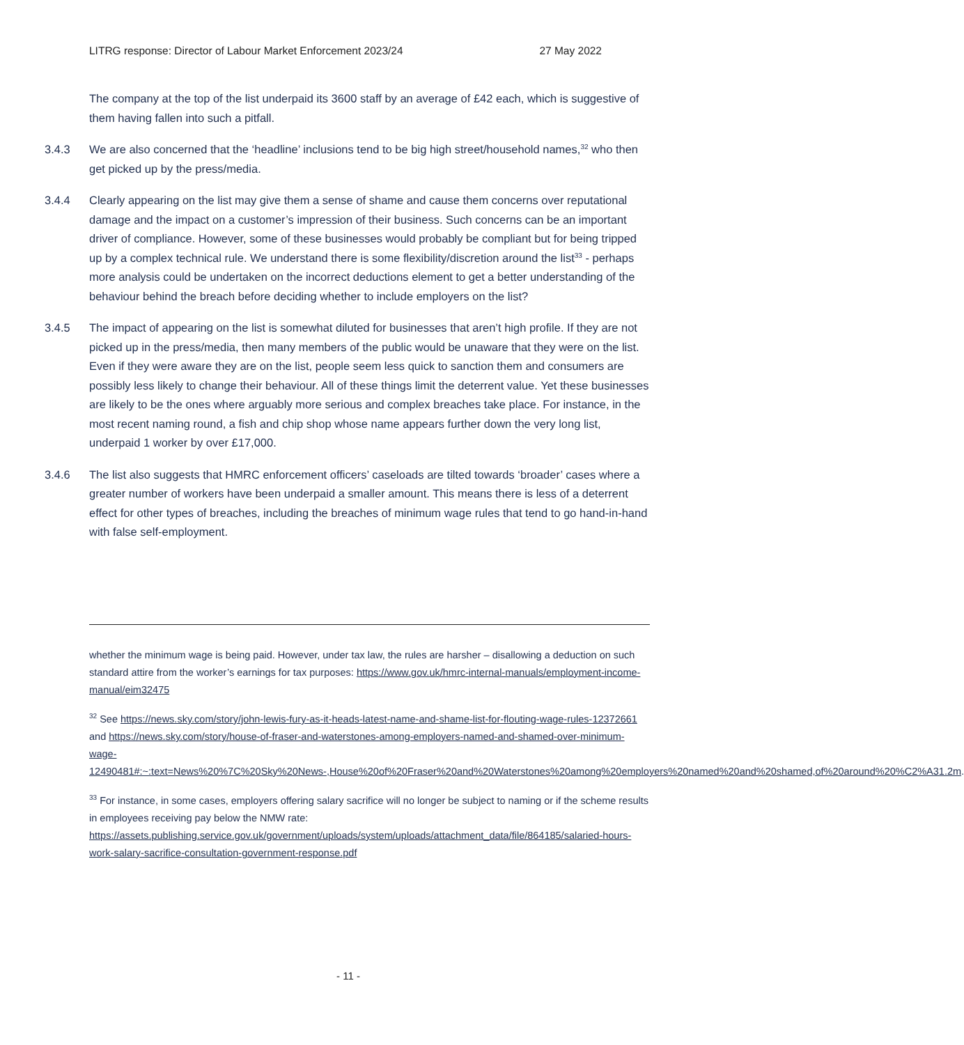LITRG response: Director of Labour Market Enforcement 2023/24 27 May 2022
The company at the top of the list underpaid its 3600 staff by an average of £42 each, which is suggestive of them having fallen into such a pitfall.
3.4.3 We are also concerned that the ‘headline’ inclusions tend to be big high street/household names,<sup>32</sup> who then get picked up by the press/media.
3.4.4 Clearly appearing on the list may give them a sense of shame and cause them concerns over reputational damage and the impact on a customer’s impression of their business. Such concerns can be an important driver of compliance. However, some of these businesses would probably be compliant but for being tripped up by a complex technical rule. We understand there is some flexibility/discretion around the list<sup>33</sup> - perhaps more analysis could be undertaken on the incorrect deductions element to get a better understanding of the behaviour behind the breach before deciding whether to include employers on the list?
3.4.5 The impact of appearing on the list is somewhat diluted for businesses that aren’t high profile. If they are not picked up in the press/media, then many members of the public would be unaware that they were on the list. Even if they were aware they are on the list, people seem less quick to sanction them and consumers are possibly less likely to change their behaviour. All of these things limit the deterrent value. Yet these businesses are likely to be the ones where arguably more serious and complex breaches take place. For instance, in the most recent naming round, a fish and chip shop whose name appears further down the very long list, underpaid 1 worker by over £17,000.
3.4.6 The list also suggests that HMRC enforcement officers’ caseloads are tilted towards ‘broader’ cases where a greater number of workers have been underpaid a smaller amount. This means there is less of a deterrent effect for other types of breaches, including the breaches of minimum wage rules that tend to go hand-in-hand with false self-employment.
whether the minimum wage is being paid. However, under tax law, the rules are harsher – disallowing a deduction on such standard attire from the worker’s earnings for tax purposes: https://www.gov.uk/hmrc-internal-manuals/employment-income-manual/eim32475
<sup>32</sup> See https://news.sky.com/story/john-lewis-fury-as-it-heads-latest-name-and-shame-list-for-flouting-wage-rules-12372661 and https://news.sky.com/story/house-of-fraser-and-waterstones-among-employers-named-and-shamed-over-minimum-wage-12490481#:~:text=News%20%7C%20Sky%20News-,House%20of%20Fraser%20and%20Waterstones%20among%20employers%20named%20and%20shamed,of%20around%20%C2%A31.2m.
<sup>33</sup> For instance, in some cases, employers offering salary sacrifice will no longer be subject to naming or if the scheme results in employees receiving pay below the NMW rate: https://assets.publishing.service.gov.uk/government/uploads/system/uploads/attachment_data/file/864185/salaried-hours-work-salary-sacrifice-consultation-government-response.pdf
- 11 -